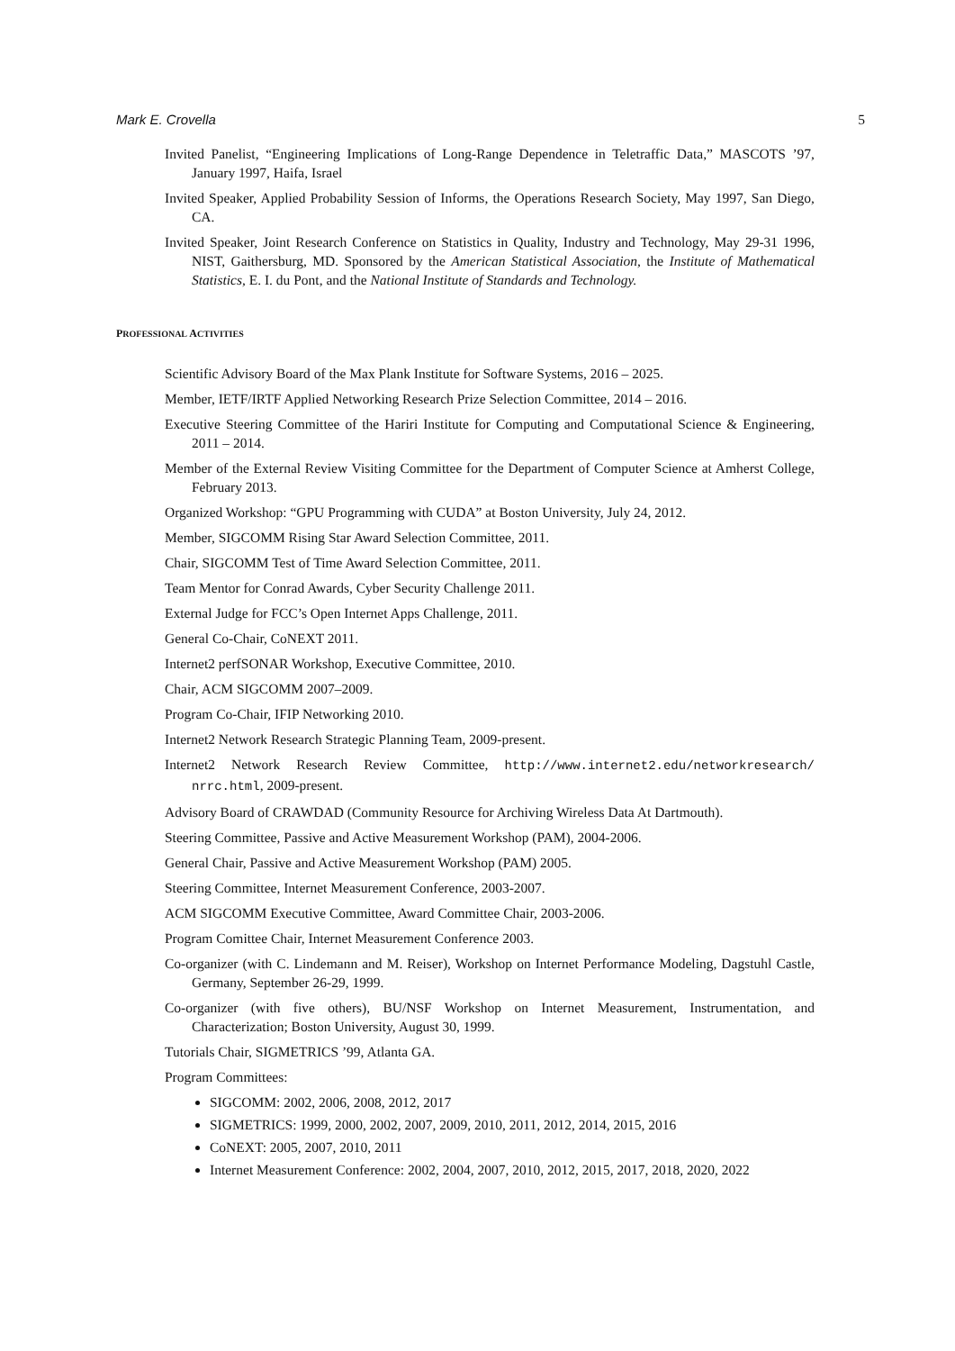Mark E. Crovella 5
Invited Panelist, “Engineering Implications of Long-Range Dependence in Teletraffic Data,” MASCOTS ’97, January 1997, Haifa, Israel
Invited Speaker, Applied Probability Session of Informs, the Operations Research Society, May 1997, San Diego, CA.
Invited Speaker, Joint Research Conference on Statistics in Quality, Industry and Technology, May 29-31 1996, NIST, Gaithersburg, MD. Sponsored by the American Statistical Association, the Institute of Mathematical Statistics, E. I. du Pont, and the National Institute of Standards and Technology.
PROFESSIONAL ACTIVITIES
Scientific Advisory Board of the Max Plank Institute for Software Systems, 2016 – 2025.
Member, IETF/IRTF Applied Networking Research Prize Selection Committee, 2014 – 2016.
Executive Steering Committee of the Hariri Institute for Computing and Computational Science & Engineering, 2011 – 2014.
Member of the External Review Visiting Committee for the Department of Computer Science at Amherst College, February 2013.
Organized Workshop: “GPU Programming with CUDA” at Boston University, July 24, 2012.
Member, SIGCOMM Rising Star Award Selection Committee, 2011.
Chair, SIGCOMM Test of Time Award Selection Committee, 2011.
Team Mentor for Conrad Awards, Cyber Security Challenge 2011.
External Judge for FCC’s Open Internet Apps Challenge, 2011.
General Co-Chair, CoNEXT 2011.
Internet2 perfSONAR Workshop, Executive Committee, 2010.
Chair, ACM SIGCOMM 2007–2009.
Program Co-Chair, IFIP Networking 2010.
Internet2 Network Research Strategic Planning Team, 2009-present.
Internet2 Network Research Review Committee, http://www.internet2.edu/networkresearch/ nrrc.html, 2009-present.
Advisory Board of CRAWDAD (Community Resource for Archiving Wireless Data At Dartmouth).
Steering Committee, Passive and Active Measurement Workshop (PAM), 2004-2006.
General Chair, Passive and Active Measurement Workshop (PAM) 2005.
Steering Committee, Internet Measurement Conference, 2003-2007.
ACM SIGCOMM Executive Committee, Award Committee Chair, 2003-2006.
Program Comittee Chair, Internet Measurement Conference 2003.
Co-organizer (with C. Lindemann and M. Reiser), Workshop on Internet Performance Modeling, Dagstuhl Castle, Germany, September 26-29, 1999.
Co-organizer (with five others), BU/NSF Workshop on Internet Measurement, Instrumentation, and Characterization; Boston University, August 30, 1999.
Tutorials Chair, SIGMETRICS ’99, Atlanta GA.
Program Committees:
SIGCOMM: 2002, 2006, 2008, 2012, 2017
SIGMETRICS: 1999, 2000, 2002, 2007, 2009, 2010, 2011, 2012, 2014, 2015, 2016
CoNEXT: 2005, 2007, 2010, 2011
Internet Measurement Conference: 2002, 2004, 2007, 2010, 2012, 2015, 2017, 2018, 2020, 2022